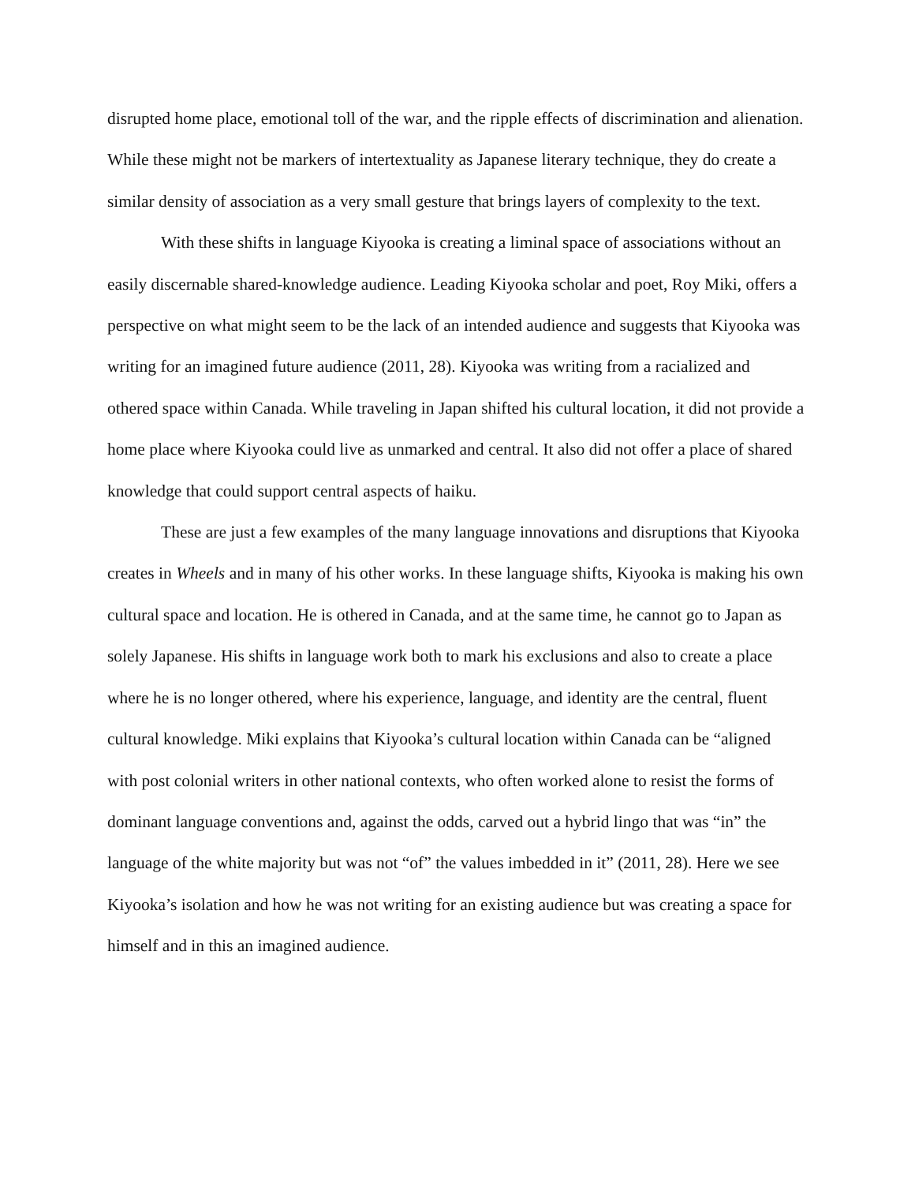disrupted home place, emotional toll of the war, and the ripple effects of discrimination and alienation. While these might not be markers of intertextuality as Japanese literary technique, they do create a similar density of association as a very small gesture that brings layers of complexity to the text.
With these shifts in language Kiyooka is creating a liminal space of associations without an easily discernable shared-knowledge audience. Leading Kiyooka scholar and poet, Roy Miki, offers a perspective on what might seem to be the lack of an intended audience and suggests that Kiyooka was writing for an imagined future audience (2011, 28). Kiyooka was writing from a racialized and othered space within Canada. While traveling in Japan shifted his cultural location, it did not provide a home place where Kiyooka could live as unmarked and central. It also did not offer a place of shared knowledge that could support central aspects of haiku.
These are just a few examples of the many language innovations and disruptions that Kiyooka creates in Wheels and in many of his other works. In these language shifts, Kiyooka is making his own cultural space and location. He is othered in Canada, and at the same time, he cannot go to Japan as solely Japanese. His shifts in language work both to mark his exclusions and also to create a place where he is no longer othered, where his experience, language, and identity are the central, fluent cultural knowledge. Miki explains that Kiyooka’s cultural location within Canada can be “aligned with post colonial writers in other national contexts, who often worked alone to resist the forms of dominant language conventions and, against the odds, carved out a hybrid lingo that was “in” the language of the white majority but was not “of” the values imbedded in it” (2011, 28). Here we see Kiyooka’s isolation and how he was not writing for an existing audience but was creating a space for himself and in this an imagined audience.